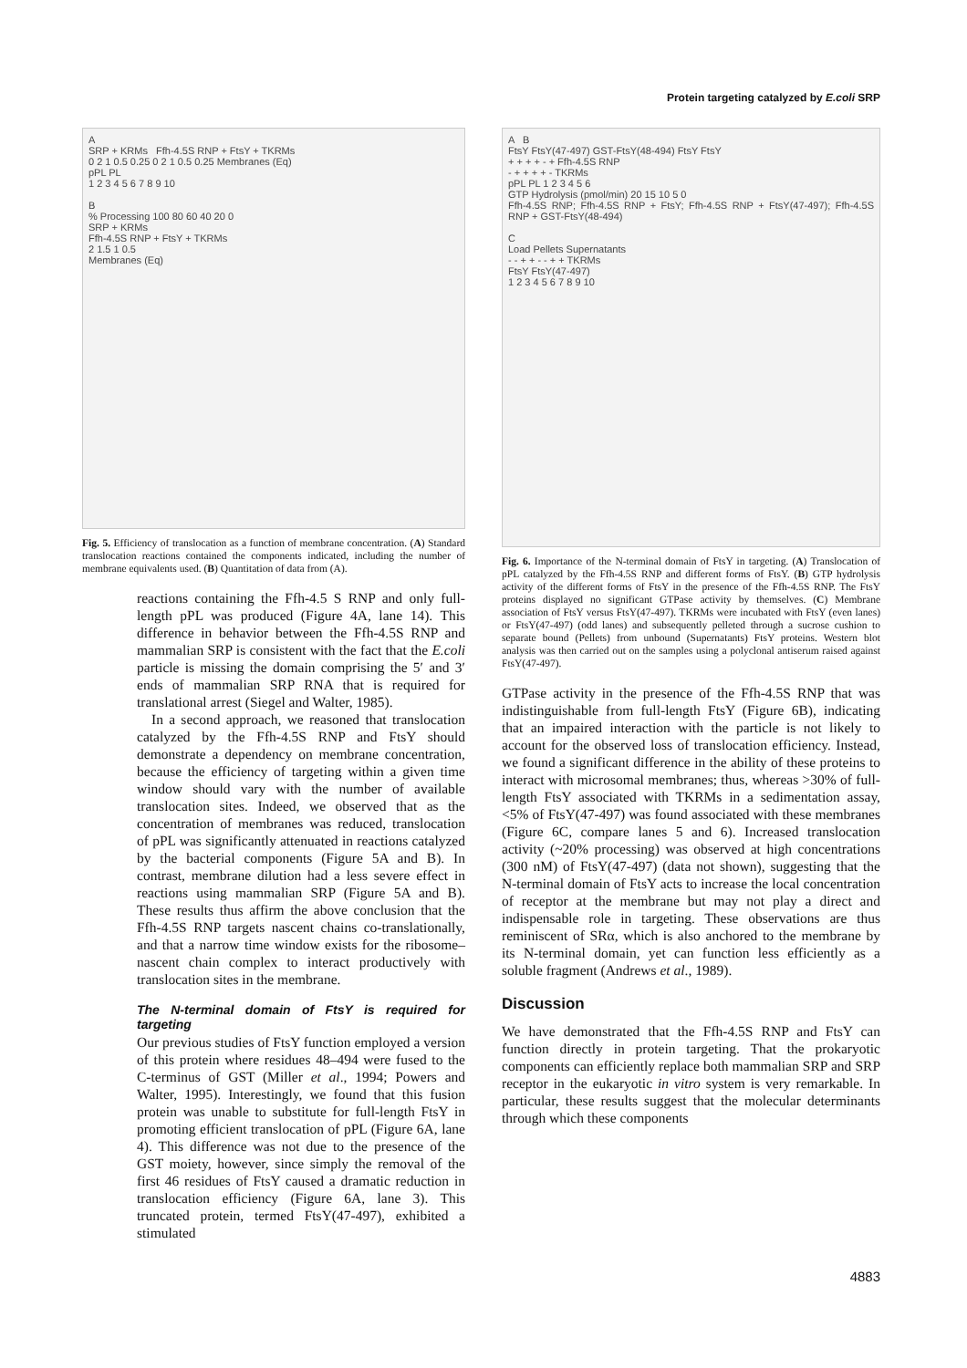Protein targeting catalyzed by E.coli SRP
A
SRP + KRMs Ffh-4.5S RNP + FtsY + TKRMs
0 2 1 0.5 0.25 0 2 1 0.5 0.25 Membranes (Eq)
pPL PL
1 2 3 4 5 6 7 8 9 10
B
% Processing 100 80 60 40 20 0
SRP + KRMs
Ffh-4.5S RNP + FtsY + TKRMs
2 1.5 1 0.5
Membranes (Eq)
Fig. 5. Efficiency of translocation as a function of membrane concentration. (A) Standard translocation reactions contained the components indicated, including the number of membrane equivalents used. (B) Quantitation of data from (A).
reactions containing the Ffh-4.5 S RNP and only full-length pPL was produced (Figure 4A, lane 14). This difference in behavior between the Ffh-4.5S RNP and mammalian SRP is consistent with the fact that the E.coli particle is missing the domain comprising the 5′ and 3′ ends of mammalian SRP RNA that is required for translational arrest (Siegel and Walter, 1985).
In a second approach, we reasoned that translocation catalyzed by the Ffh-4.5S RNP and FtsY should demonstrate a dependency on membrane concentration, because the efficiency of targeting within a given time window should vary with the number of available translocation sites. Indeed, we observed that as the concentration of membranes was reduced, translocation of pPL was significantly attenuated in reactions catalyzed by the bacterial components (Figure 5A and B). In contrast, membrane dilution had a less severe effect in reactions using mammalian SRP (Figure 5A and B). These results thus affirm the above conclusion that the Ffh-4.5S RNP targets nascent chains co-translationally, and that a narrow time window exists for the ribosome–nascent chain complex to interact productively with translocation sites in the membrane.
The N-terminal domain of FtsY is required for targeting
Our previous studies of FtsY function employed a version of this protein where residues 48–494 were fused to the C-terminus of GST (Miller et al., 1994; Powers and Walter, 1995). Interestingly, we found that this fusion protein was unable to substitute for full-length FtsY in promoting efficient translocation of pPL (Figure 6A, lane 4). This difference was not due to the presence of the GST moiety, however, since simply the removal of the first 46 residues of FtsY caused a dramatic reduction in translocation efficiency (Figure 6A, lane 3). This truncated protein, termed FtsY(47-497), exhibited a stimulated
A B
FtsY FtsY(47-497) GST-FtsY(48-494) FtsY FtsY
+ + + + - + Ffh-4.5S RNP
- + + + + - TKRMs
pPL PL 1 2 3 4 5 6
GTP Hydrolysis (pmol/min) 20 15 10 5 0
Ffh-4.5S RNP; Ffh-4.5S RNP + FtsY; Ffh-4.5S RNP + FtsY(47-497); Ffh-4.5S RNP + GST-FtsY(48-494)
C
Load Pellets Supernatants
- - + + - - + + TKRMs
FtsY FtsY(47-497)
1 2 3 4 5 6 7 8 9 10
Fig. 6. Importance of the N-terminal domain of FtsY in targeting. (A) Translocation of pPL catalyzed by the Ffh-4.5S RNP and different forms of FtsY. (B) GTP hydrolysis activity of the different forms of FtsY in the presence of the Ffh-4.5S RNP. The FtsY proteins displayed no significant GTPase activity by themselves. (C) Membrane association of FtsY versus FtsY(47-497). TKRMs were incubated with FtsY (even lanes) or FtsY(47-497) (odd lanes) and subsequently pelleted through a sucrose cushion to separate bound (Pellets) from unbound (Supernatants) FtsY proteins. Western blot analysis was then carried out on the samples using a polyclonal antiserum raised against FtsY(47-497).
GTPase activity in the presence of the Ffh-4.5S RNP that was indistinguishable from full-length FtsY (Figure 6B), indicating that an impaired interaction with the particle is not likely to account for the observed loss of translocation efficiency. Instead, we found a significant difference in the ability of these proteins to interact with microsomal membranes; thus, whereas >30% of full-length FtsY associated with TKRMs in a sedimentation assay, <5% of FtsY(47-497) was found associated with these membranes (Figure 6C, compare lanes 5 and 6). Increased translocation activity (~20% processing) was observed at high concentrations (300 nM) of FtsY(47-497) (data not shown), suggesting that the N-terminal domain of FtsY acts to increase the local concentration of receptor at the membrane but may not play a direct and indispensable role in targeting. These observations are thus reminiscent of SRα, which is also anchored to the membrane by its N-terminal domain, yet can function less efficiently as a soluble fragment (Andrews et al., 1989).
Discussion
We have demonstrated that the Ffh-4.5S RNP and FtsY can function directly in protein targeting. That the prokaryotic components can efficiently replace both mammalian SRP and SRP receptor in the eukaryotic in vitro system is very remarkable. In particular, these results suggest that the molecular determinants through which these components
4883